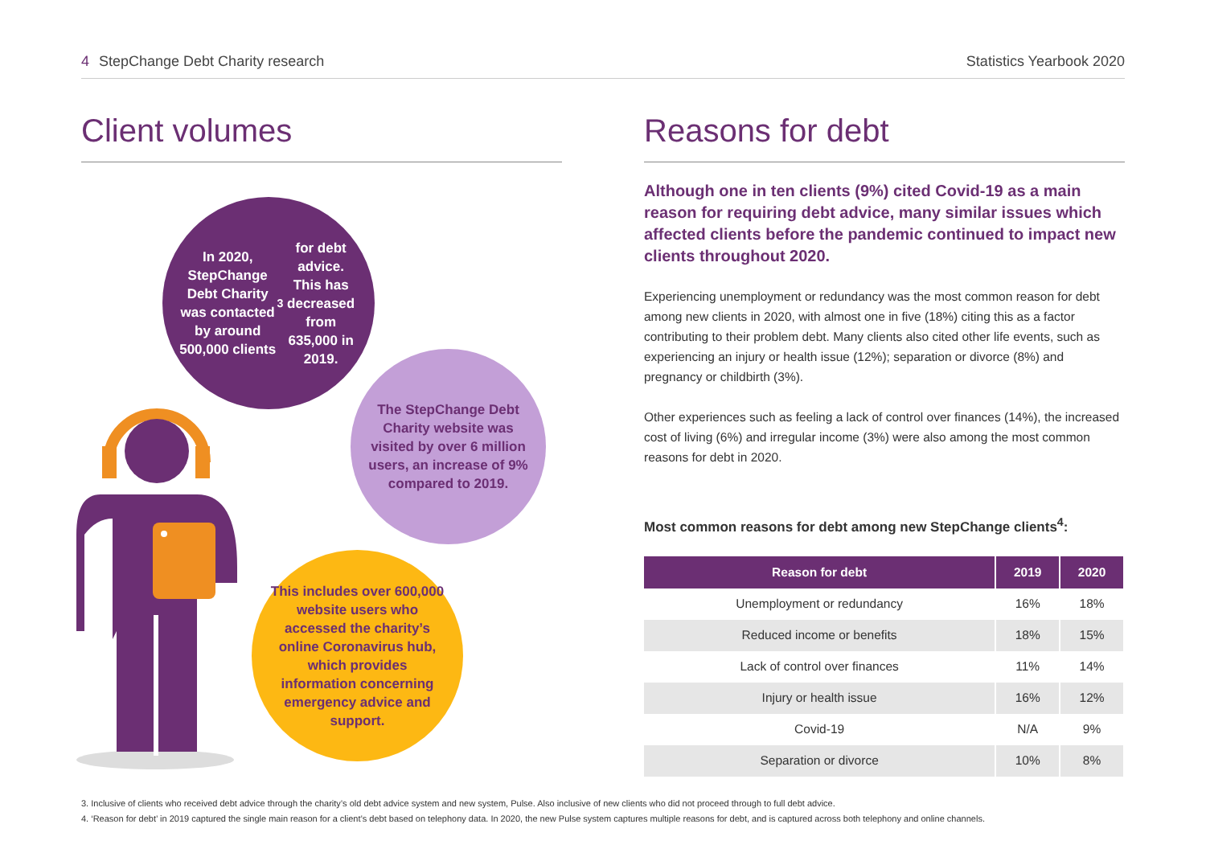4 StepChange Debt Charity research
Statistics Yearbook 2020
Client volumes
In 2020, StepChange Debt Charity was contacted by around 500,000 clients<sup>3</sup> for debt advice. This has decreased from 635,000 in 2019.
The StepChange Debt Charity website was visited by over 6 million users, an increase of 9% compared to 2019.
This includes over 600,000 website users who accessed the charity’s online Coronavirus hub, which provides information concerning emergency advice and support.
Reasons for debt
Although one in ten clients (9%) cited Covid-19 as a main reason for requiring debt advice, many similar issues which affected clients before the pandemic continued to impact new clients throughout 2020.
Experiencing unemployment or redundancy was the most common reason for debt among new clients in 2020, with almost one in five (18%) citing this as a factor contributing to their problem debt. Many clients also cited other life events, such as experiencing an injury or health issue (12%); separation or divorce (8%) and pregnancy or childbirth (3%).
Other experiences such as feeling a lack of control over finances (14%), the increased cost of living (6%) and irregular income (3%) were also among the most common reasons for debt in 2020.
Most common reasons for debt among new StepChange clients<sup>4</sup>:
| Reason for debt | 2019 | 2020 |
| --- | --- | --- |
| Unemployment or redundancy | 16% | 18% |
| Reduced income or benefits | 18% | 15% |
| Lack of control over finances | 11% | 14% |
| Injury or health issue | 16% | 12% |
| Covid-19 | N/A | 9% |
| Separation or divorce | 10% | 8% |
3. Inclusive of clients who received debt advice through the charity’s old debt advice system and new system, Pulse. Also inclusive of new clients who did not proceed through to full debt advice.
4. ‘Reason for debt’ in 2019 captured the single main reason for a client’s debt based on telephony data. In 2020, the new Pulse system captures multiple reasons for debt, and is captured across both telephony and online channels.